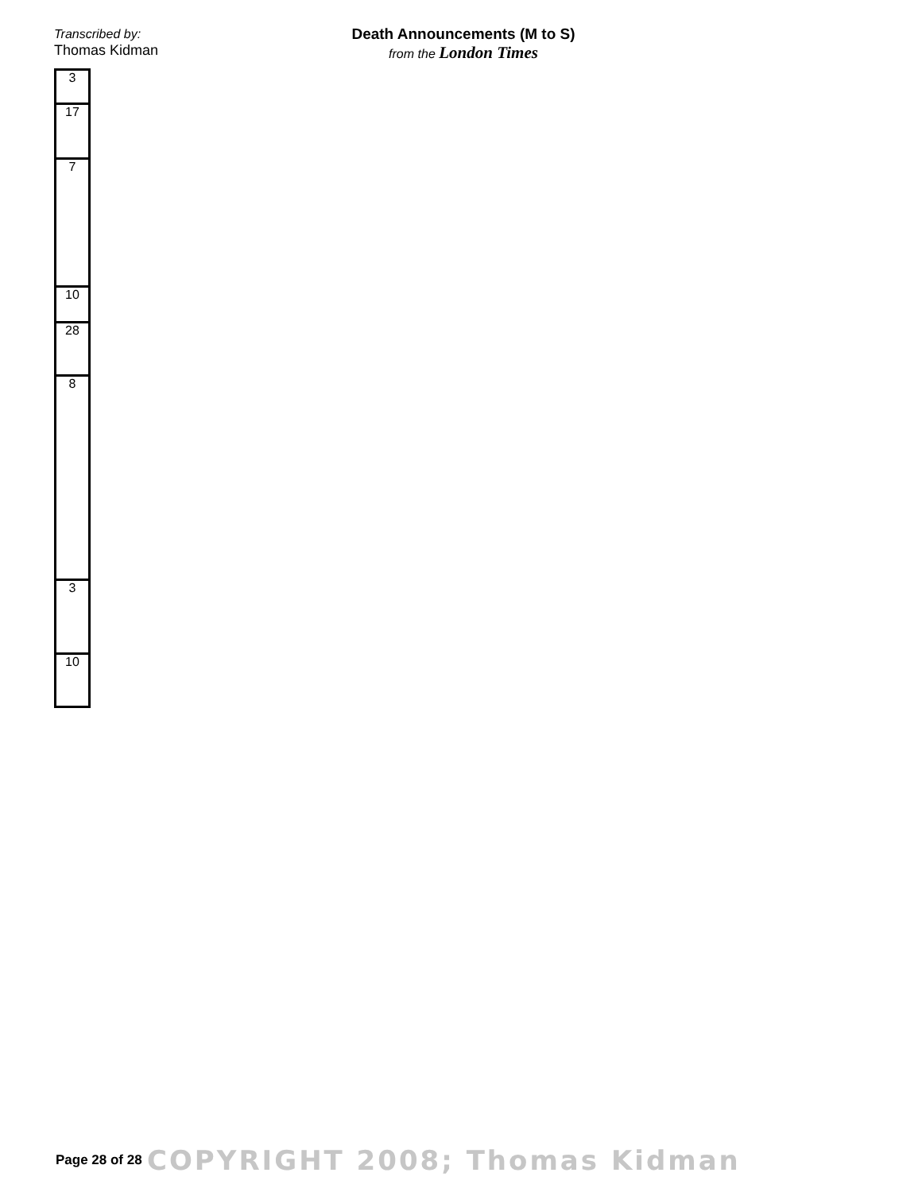Transcribed by:
Thomas Kidman
Death Announcements (M to S)
from the London Times
| 3 |
| 17 |
| 7 |
| 10 |
| 28 |
| 8 |
| 3 |
| 10 |
Page 28 of 28 COPYRIGHT 2008; Thomas Kidman